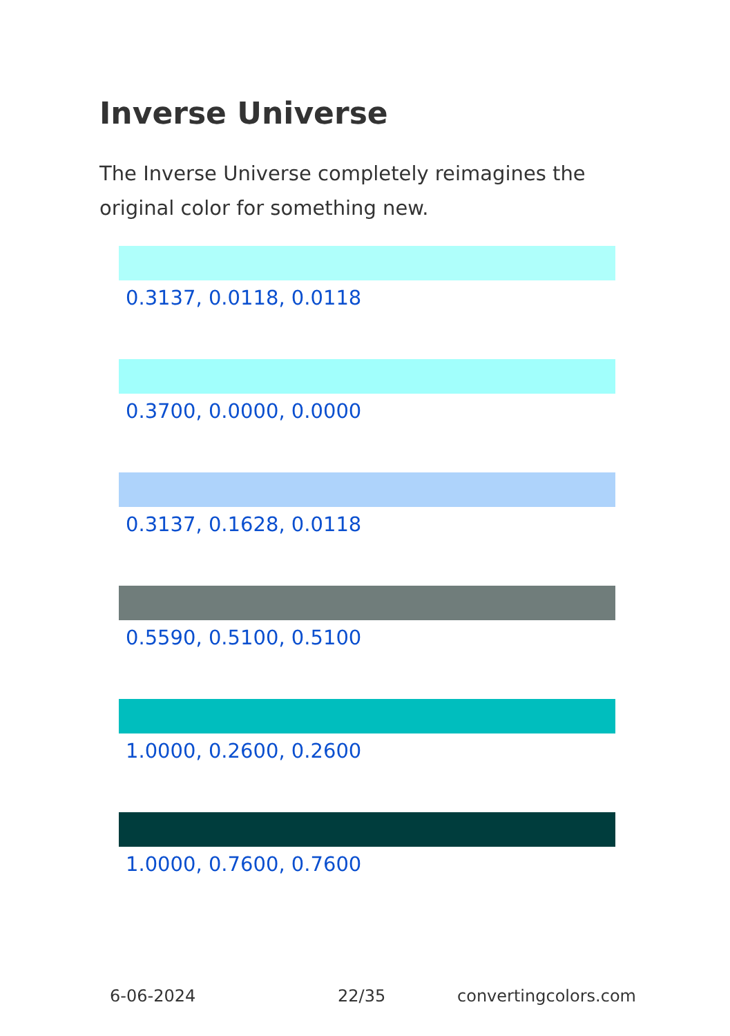Inverse Universe
The Inverse Universe completely reimagines the original color for something new.
0.3137, 0.0118, 0.0118
0.3700, 0.0000, 0.0000
0.3137, 0.1628, 0.0118
0.5590, 0.5100, 0.5100
1.0000, 0.2600, 0.2600
1.0000, 0.7600, 0.7600
6-06-2024 22/35 convertingcolors.com